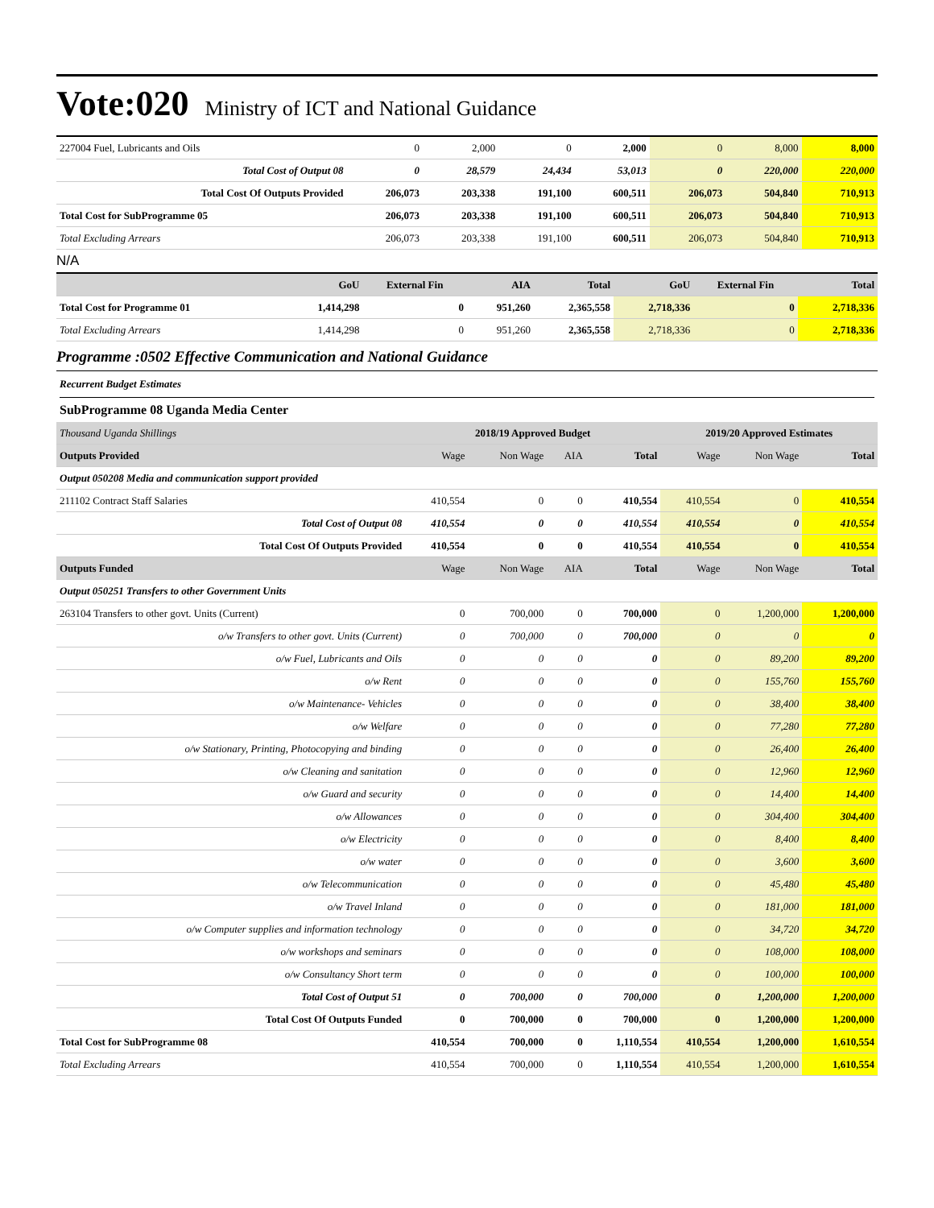Vote:020 Ministry of ICT and National Guidance
| 227004 Fuel, Lubricants and Oils | 0 | 2,000 | 0 | 2,000 | 0 | 8,000 | 8,000 |
| Total Cost of Output 08 | 0 | 28,579 | 24,434 | 53,013 | 0 | 220,000 | 220,000 |
| Total Cost Of Outputs Provided | 206,073 | 203,338 | 191,100 | 600,511 | 206,073 | 504,840 | 710,913 |
| Total Cost for SubProgramme 05 | 206,073 | 203,338 | 191,100 | 600,511 | 206,073 | 504,840 | 710,913 |
| Total Excluding Arrears | 206,073 | 203,338 | 191,100 | 600,511 | 206,073 | 504,840 | 710,913 |
N/A
| | GoU | External Fin | AIA | Total | GoU | External Fin | Total |
| --- | --- | --- | --- | --- | --- | --- | --- |
| Total Cost for Programme 01 | 1,414,298 | 0 | 951,260 | 2,365,558 | 2,718,336 | 0 | 2,718,336 |
| Total Excluding Arrears | 1,414,298 | 0 | 951,260 | 2,365,558 | 2,718,336 | 0 | 2,718,336 |
Programme :0502 Effective Communication and National Guidance
Recurrent Budget Estimates
SubProgramme 08 Uganda Media Center
| Thousand Uganda Shillings | 2018/19 Approved Budget | | | | 2019/20 Approved Estimates | | |
| Outputs Provided | Wage | Non Wage | AIA | Total | Wage | Non Wage | Total |
| Output 050208 Media and communication support provided | | | | | | | |
| 211102 Contract Staff Salaries | 410,554 | 0 | 0 | 410,554 | 410,554 | 0 | 410,554 |
| Total Cost of Output 08 | 410,554 | 0 | 0 | 410,554 | 410,554 | 0 | 410,554 |
| Total Cost Of Outputs Provided | 410,554 | 0 | 0 | 410,554 | 410,554 | 0 | 410,554 |
| Outputs Funded | Wage | Non Wage | AIA | Total | Wage | Non Wage | Total |
| Output 050251 Transfers to other Government Units | | | | | | | |
| 263104 Transfers to other govt. Units (Current) | 0 | 700,000 | 0 | 700,000 | 0 | 1,200,000 | 1,200,000 |
| o/w Transfers to other govt. Units (Current) | 0 | 700,000 | 0 | 700,000 | 0 | 0 | 0 |
| o/w Fuel, Lubricants and Oils | 0 | 0 | 0 | 0 | 0 | 89,200 | 89,200 |
| o/w Rent | 0 | 0 | 0 | 0 | 0 | 155,760 | 155,760 |
| o/w Maintenance- Vehicles | 0 | 0 | 0 | 0 | 0 | 38,400 | 38,400 |
| o/w Welfare | 0 | 0 | 0 | 0 | 0 | 77,280 | 77,280 |
| o/w Stationary, Printing, Photocopying and binding | 0 | 0 | 0 | 0 | 0 | 26,400 | 26,400 |
| o/w Cleaning and sanitation | 0 | 0 | 0 | 0 | 0 | 12,960 | 12,960 |
| o/w Guard and security | 0 | 0 | 0 | 0 | 0 | 14,400 | 14,400 |
| o/w Allowances | 0 | 0 | 0 | 0 | 0 | 304,400 | 304,400 |
| o/w Electricity | 0 | 0 | 0 | 0 | 0 | 8,400 | 8,400 |
| o/w water | 0 | 0 | 0 | 0 | 0 | 3,600 | 3,600 |
| o/w Telecommunication | 0 | 0 | 0 | 0 | 0 | 45,480 | 45,480 |
| o/w Travel Inland | 0 | 0 | 0 | 0 | 0 | 181,000 | 181,000 |
| o/w Computer supplies and information technology | 0 | 0 | 0 | 0 | 0 | 34,720 | 34,720 |
| o/w workshops and seminars | 0 | 0 | 0 | 0 | 0 | 108,000 | 108,000 |
| o/w Consultancy Short term | 0 | 0 | 0 | 0 | 0 | 100,000 | 100,000 |
| Total Cost of Output 51 | 0 | 700,000 | 0 | 700,000 | 0 | 1,200,000 | 1,200,000 |
| Total Cost Of Outputs Funded | 0 | 700,000 | 0 | 700,000 | 0 | 1,200,000 | 1,200,000 |
| Total Cost for SubProgramme 08 | 410,554 | 700,000 | 0 | 1,110,554 | 410,554 | 1,200,000 | 1,610,554 |
| Total Excluding Arrears | 410,554 | 700,000 | 0 | 1,110,554 | 410,554 | 1,200,000 | 1,610,554 |